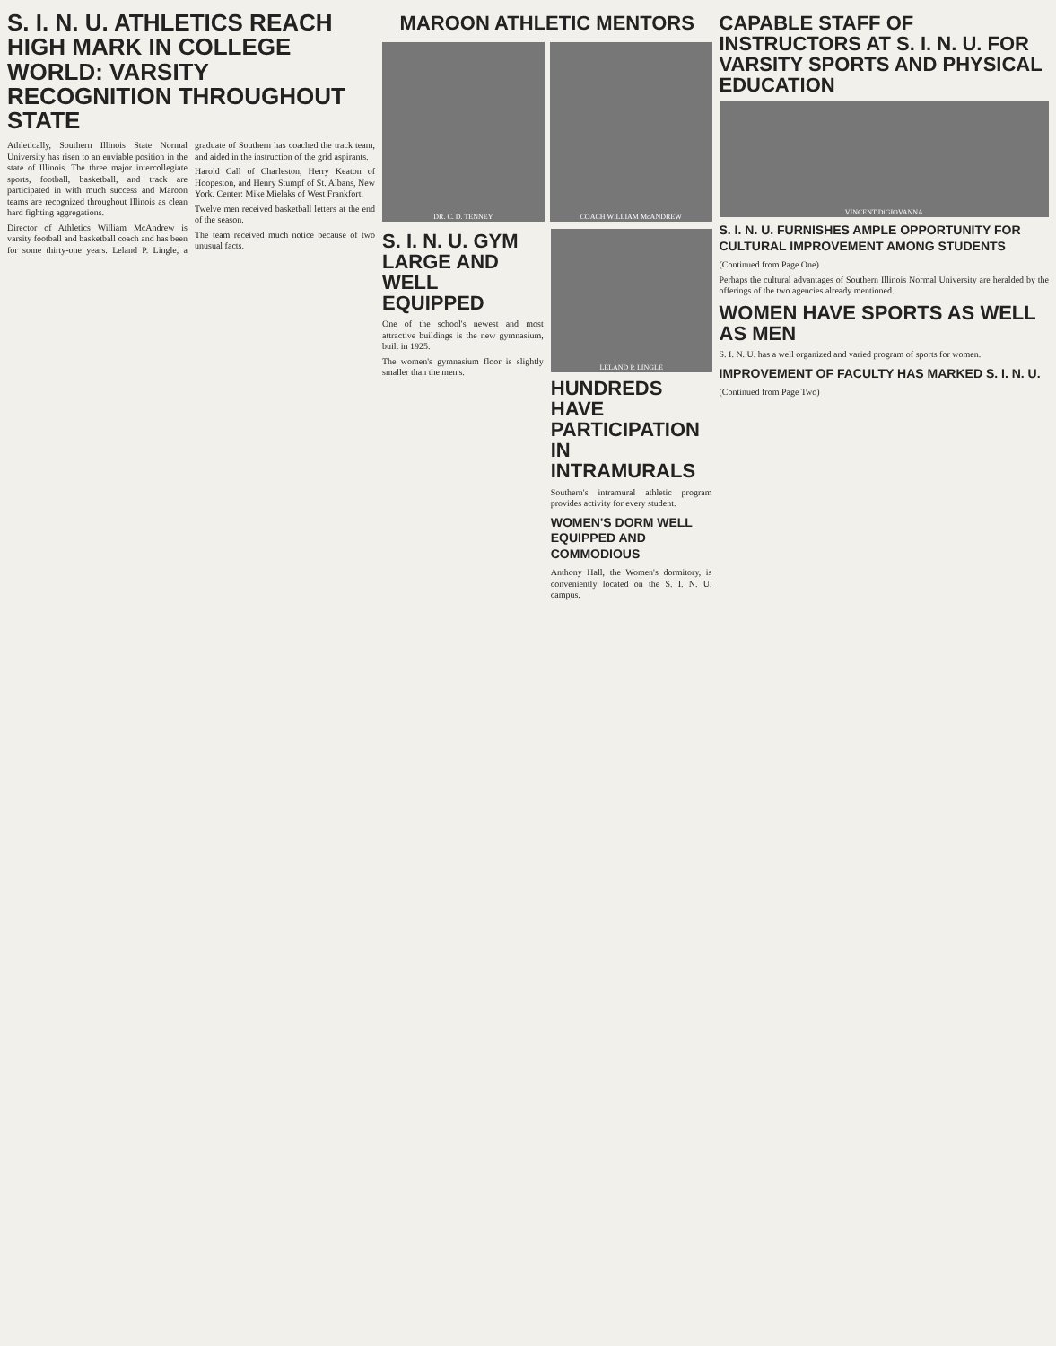S. I. N. U. ATHLETICS REACH HIGH MARK IN COLLEGE WORLD: VARSITY RECOGNITION THROUGHOUT STATE
Athletically, Southern Illinois State Normal University has risen to an enviable position in the state of Illinois. The three major intercollegiate sports, football, basketball, and track are participated in with much success and Maroon teams are recognized throughout Illinois as clean hard fighting aggregations.
Director of Athletics William McAndrew is varsity football and basketball coach and has been for some thirty-one years. Leland P. Lingle, a graduate of Southern has coached the track team, and aided in the instruction of the grid aspirants.
Harold Call of Charleston, Herry Keaton of Hoopeston, and Henry Stumpf of St. Albans, New York. Center: Mike Mielaks of West Frankfort.
Twelve men received basketball letters at the end of the season.
The team received much notice because of two unusual facts.
MAROON ATHLETIC MENTORS
DR. C. D. TENNEY COACH WILLIAM McANDREW
S. I. N. U. GYM LARGE AND WELL EQUIPPED
One of the school's newest and most attractive buildings is the new gymnasium, built in 1925.
The women's gymnasium floor is slightly smaller than the men's.
LELAND P. LINGLE
HUNDREDS HAVE PARTICIPATION IN INTRAMURALS
Southern's intramural athletic program provides activity for every student.
WOMEN'S DORM WELL EQUIPPED AND COMMODIOUS
Anthony Hall, the Women's dormitory, is conveniently located on the S. I. N. U. campus.
CAPABLE STAFF OF INSTRUCTORS AT S. I. N. U. FOR VARSITY SPORTS AND PHYSICAL EDUCATION
VINCENT DiGIOVANNA
S. I. N. U. FURNISHES AMPLE OPPORTUNITY FOR CULTURAL IMPROVEMENT AMONG STUDENTS
(Continued from Page One)
Perhaps the cultural advantages of Southern Illinois Normal University are heralded by the offerings of the two agencies already mentioned.
WOMEN HAVE SPORTS AS WELL AS MEN
S. I. N. U. has a well organized and varied program of sports for women.
IMPROVEMENT OF FACULTY HAS MARKED S. I. N. U.
(Continued from Page Two)